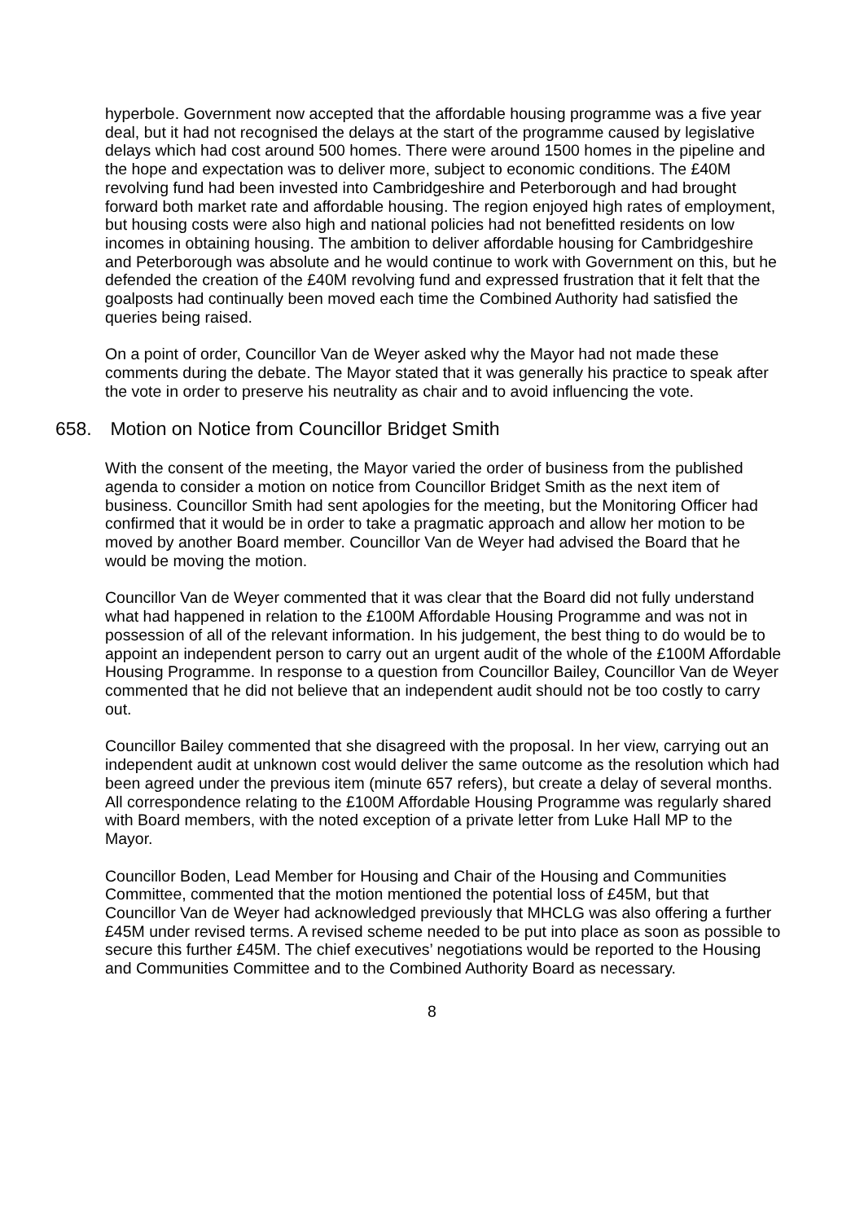hyperbole. Government now accepted that the affordable housing programme was a five year deal, but it had not recognised the delays at the start of the programme caused by legislative delays which had cost around 500 homes. There were around 1500 homes in the pipeline and the hope and expectation was to deliver more, subject to economic conditions. The £40M revolving fund had been invested into Cambridgeshire and Peterborough and had brought forward both market rate and affordable housing. The region enjoyed high rates of employment, but housing costs were also high and national policies had not benefitted residents on low incomes in obtaining housing. The ambition to deliver affordable housing for Cambridgeshire and Peterborough was absolute and he would continue to work with Government on this, but he defended the creation of the £40M revolving fund and expressed frustration that it felt that the goalposts had continually been moved each time the Combined Authority had satisfied the queries being raised.
On a point of order, Councillor Van de Weyer asked why the Mayor had not made these comments during the debate. The Mayor stated that it was generally his practice to speak after the vote in order to preserve his neutrality as chair and to avoid influencing the vote.
658. Motion on Notice from Councillor Bridget Smith
With the consent of the meeting, the Mayor varied the order of business from the published agenda to consider a motion on notice from Councillor Bridget Smith as the next item of business. Councillor Smith had sent apologies for the meeting, but the Monitoring Officer had confirmed that it would be in order to take a pragmatic approach and allow her motion to be moved by another Board member. Councillor Van de Weyer had advised the Board that he would be moving the motion.
Councillor Van de Weyer commented that it was clear that the Board did not fully understand what had happened in relation to the £100M Affordable Housing Programme and was not in possession of all of the relevant information. In his judgement, the best thing to do would be to appoint an independent person to carry out an urgent audit of the whole of the £100M Affordable Housing Programme. In response to a question from Councillor Bailey, Councillor Van de Weyer commented that he did not believe that an independent audit should not be too costly to carry out.
Councillor Bailey commented that she disagreed with the proposal. In her view, carrying out an independent audit at unknown cost would deliver the same outcome as the resolution which had been agreed under the previous item (minute 657 refers), but create a delay of several months. All correspondence relating to the £100M Affordable Housing Programme was regularly shared with Board members, with the noted exception of a private letter from Luke Hall MP to the Mayor.
Councillor Boden, Lead Member for Housing and Chair of the Housing and Communities Committee, commented that the motion mentioned the potential loss of £45M, but that Councillor Van de Weyer had acknowledged previously that MHCLG was also offering a further £45M under revised terms. A revised scheme needed to be put into place as soon as possible to secure this further £45M. The chief executives’ negotiations would be reported to the Housing and Communities Committee and to the Combined Authority Board as necessary.
8